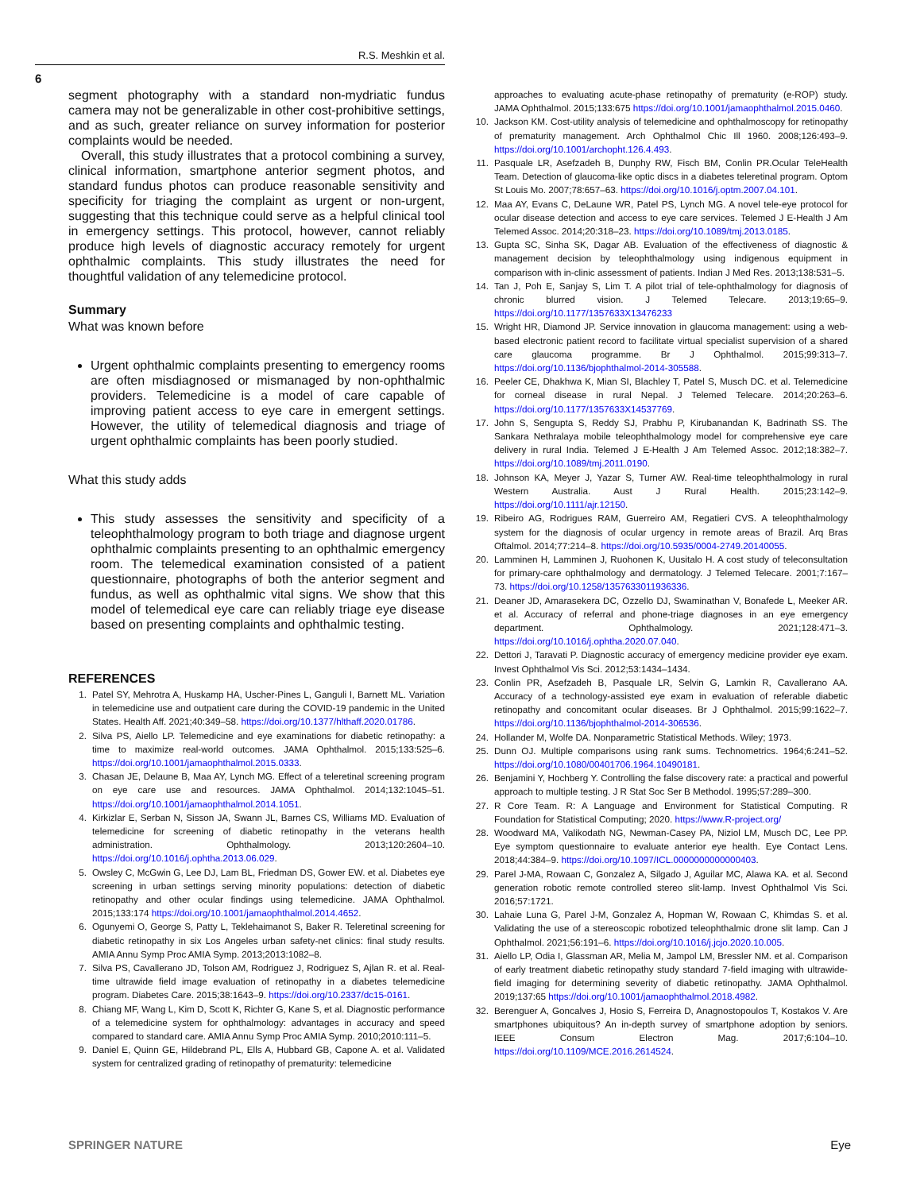R.S. Meshkin et al.
6
segment photography with a standard non-mydriatic fundus camera may not be generalizable in other cost-prohibitive settings, and as such, greater reliance on survey information for posterior complaints would be needed.
Overall, this study illustrates that a protocol combining a survey, clinical information, smartphone anterior segment photos, and standard fundus photos can produce reasonable sensitivity and specificity for triaging the complaint as urgent or non-urgent, suggesting that this technique could serve as a helpful clinical tool in emergency settings. This protocol, however, cannot reliably produce high levels of diagnostic accuracy remotely for urgent ophthalmic complaints. This study illustrates the need for thoughtful validation of any telemedicine protocol.
Summary
What was known before
Urgent ophthalmic complaints presenting to emergency rooms are often misdiagnosed or mismanaged by non-ophthalmic providers. Telemedicine is a model of care capable of improving patient access to eye care in emergent settings. However, the utility of telemedical diagnosis and triage of urgent ophthalmic complaints has been poorly studied.
What this study adds
This study assesses the sensitivity and specificity of a teleophthalmology program to both triage and diagnose urgent ophthalmic complaints presenting to an ophthalmic emergency room. The telemedical examination consisted of a patient questionnaire, photographs of both the anterior segment and fundus, as well as ophthalmic vital signs. We show that this model of telemedical eye care can reliably triage eye disease based on presenting complaints and ophthalmic testing.
REFERENCES
1. Patel SY, Mehrotra A, Huskamp HA, Uscher-Pines L, Ganguli I, Barnett ML. Variation in telemedicine use and outpatient care during the COVID-19 pandemic in the United States. Health Aff. 2021;40:349–58. https://doi.org/10.1377/hlthaff.2020.01786.
2. Silva PS, Aiello LP. Telemedicine and eye examinations for diabetic retinopathy: a time to maximize real-world outcomes. JAMA Ophthalmol. 2015;133:525–6. https://doi.org/10.1001/jamaophthalmol.2015.0333.
3. Chasan JE, Delaune B, Maa AY, Lynch MG. Effect of a teleretinal screening program on eye care use and resources. JAMA Ophthalmol. 2014;132:1045–51. https://doi.org/10.1001/jamaophthalmol.2014.1051.
4. Kirkizlar E, Serban N, Sisson JA, Swann JL, Barnes CS, Williams MD. Evaluation of telemedicine for screening of diabetic retinopathy in the veterans health administration. Ophthalmology. 2013;120:2604–10. https://doi.org/10.1016/j.ophtha.2013.06.029.
5. Owsley C, McGwin G, Lee DJ, Lam BL, Friedman DS, Gower EW. et al. Diabetes eye screening in urban settings serving minority populations: detection of diabetic retinopathy and other ocular findings using telemedicine. JAMA Ophthalmol. 2015;133:174 https://doi.org/10.1001/jamaophthalmol.2014.4652.
6. Ogunyemi O, George S, Patty L, Teklehaimanot S, Baker R. Teleretinal screening for diabetic retinopathy in six Los Angeles urban safety-net clinics: final study results. AMIA Annu Symp Proc AMIA Symp. 2013;2013:1082–8.
7. Silva PS, Cavallerano JD, Tolson AM, Rodriguez J, Rodriguez S, Ajlan R. et al. Real-time ultrawide field image evaluation of retinopathy in a diabetes telemedicine program. Diabetes Care. 2015;38:1643–9. https://doi.org/10.2337/dc15-0161.
8. Chiang MF, Wang L, Kim D, Scott K, Richter G, Kane S, et al. Diagnostic performance of a telemedicine system for ophthalmology: advantages in accuracy and speed compared to standard care. AMIA Annu Symp Proc AMIA Symp. 2010;2010:111–5.
9. Daniel E, Quinn GE, Hildebrand PL, Ells A, Hubbard GB, Capone A. et al. Validated system for centralized grading of retinopathy of prematurity: telemedicine
approaches to evaluating acute-phase retinopathy of prematurity (e-ROP) study. JAMA Ophthalmol. 2015;133:675 https://doi.org/10.1001/jamaophthalmol.2015.0460.
10. Jackson KM. Cost-utility analysis of telemedicine and ophthalmoscopy for retinopathy of prematurity management. Arch Ophthalmol Chic Ill 1960. 2008;126:493–9. https://doi.org/10.1001/archopht.126.4.493.
11. Pasquale LR, Asefzadeh B, Dunphy RW, Fisch BM, Conlin PR.Ocular TeleHealth Team. Detection of glaucoma-like optic discs in a diabetes teleretinal program. Optom St Louis Mo. 2007;78:657–63. https://doi.org/10.1016/j.optm.2007.04.101.
12. Maa AY, Evans C, DeLaune WR, Patel PS, Lynch MG. A novel tele-eye protocol for ocular disease detection and access to eye care services. Telemed J E-Health J Am Telemed Assoc. 2014;20:318–23. https://doi.org/10.1089/tmj.2013.0185.
13. Gupta SC, Sinha SK, Dagar AB. Evaluation of the effectiveness of diagnostic & management decision by teleophthalmology using indigenous equipment in comparison with in-clinic assessment of patients. Indian J Med Res. 2013;138:531–5.
14. Tan J, Poh E, Sanjay S, Lim T. A pilot trial of tele-ophthalmology for diagnosis of chronic blurred vision. J Telemed Telecare. 2013;19:65–9. https://doi.org/10.1177/1357633X13476233
15. Wright HR, Diamond JP. Service innovation in glaucoma management: using a web-based electronic patient record to facilitate virtual specialist supervision of a shared care glaucoma programme. Br J Ophthalmol. 2015;99:313–7. https://doi.org/10.1136/bjophthalmol-2014-305588.
16. Peeler CE, Dhakhwa K, Mian SI, Blachley T, Patel S, Musch DC. et al. Telemedicine for corneal disease in rural Nepal. J Telemed Telecare. 2014;20:263–6. https://doi.org/10.1177/1357633X14537769.
17. John S, Sengupta S, Reddy SJ, Prabhu P, Kirubanandan K, Badrinath SS. The Sankara Nethralaya mobile teleophthalmology model for comprehensive eye care delivery in rural India. Telemed J E-Health J Am Telemed Assoc. 2012;18:382–7. https://doi.org/10.1089/tmj.2011.0190.
18. Johnson KA, Meyer J, Yazar S, Turner AW. Real-time teleophthalmology in rural Western Australia. Aust J Rural Health. 2015;23:142–9. https://doi.org/10.1111/ajr.12150.
19. Ribeiro AG, Rodrigues RAM, Guerreiro AM, Regatieri CVS. A teleophthalmology system for the diagnosis of ocular urgency in remote areas of Brazil. Arq Bras Oftalmol. 2014;77:214–8. https://doi.org/10.5935/0004-2749.20140055.
20. Lamminen H, Lamminen J, Ruohonen K, Uusitalo H. A cost study of teleconsultation for primary-care ophthalmology and dermatology. J Telemed Telecare. 2001;7:167–73. https://doi.org/10.1258/1357633011936336.
21. Deaner JD, Amarasekera DC, Ozzello DJ, Swaminathan V, Bonafede L, Meeker AR. et al. Accuracy of referral and phone-triage diagnoses in an eye emergency department. Ophthalmology. 2021;128:471–3. https://doi.org/10.1016/j.ophtha.2020.07.040.
22. Dettori J, Taravati P. Diagnostic accuracy of emergency medicine provider eye exam. Invest Ophthalmol Vis Sci. 2012;53:1434–1434.
23. Conlin PR, Asefzadeh B, Pasquale LR, Selvin G, Lamkin R, Cavallerano AA. Accuracy of a technology-assisted eye exam in evaluation of referable diabetic retinopathy and concomitant ocular diseases. Br J Ophthalmol. 2015;99:1622–7. https://doi.org/10.1136/bjophthalmol-2014-306536.
24. Hollander M, Wolfe DA. Nonparametric Statistical Methods. Wiley; 1973.
25. Dunn OJ. Multiple comparisons using rank sums. Technometrics. 1964;6:241–52. https://doi.org/10.1080/00401706.1964.10490181.
26. Benjamini Y, Hochberg Y. Controlling the false discovery rate: a practical and powerful approach to multiple testing. J R Stat Soc Ser B Methodol. 1995;57:289–300.
27. R Core Team. R: A Language and Environment for Statistical Computing. R Foundation for Statistical Computing; 2020. https://www.R-project.org/
28. Woodward MA, Valikodath NG, Newman-Casey PA, Niziol LM, Musch DC, Lee PP. Eye symptom questionnaire to evaluate anterior eye health. Eye Contact Lens. 2018;44:384–9. https://doi.org/10.1097/ICL.0000000000000403.
29. Parel J-MA, Rowaan C, Gonzalez A, Silgado J, Aguilar MC, Alawa KA. et al. Second generation robotic remote controlled stereo slit-lamp. Invest Ophthalmol Vis Sci. 2016;57:1721.
30. Lahaie Luna G, Parel J-M, Gonzalez A, Hopman W, Rowaan C, Khimdas S. et al. Validating the use of a stereoscopic robotized teleophthalmic drone slit lamp. Can J Ophthalmol. 2021;56:191–6. https://doi.org/10.1016/j.jcjo.2020.10.005.
31. Aiello LP, Odia I, Glassman AR, Melia M, Jampol LM, Bressler NM. et al. Comparison of early treatment diabetic retinopathy study standard 7-field imaging with ultrawide-field imaging for determining severity of diabetic retinopathy. JAMA Ophthalmol. 2019;137:65 https://doi.org/10.1001/jamaophthalmol.2018.4982.
32. Berenguer A, Goncalves J, Hosio S, Ferreira D, Anagnostopoulos T, Kostakos V. Are smartphones ubiquitous? An in-depth survey of smartphone adoption by seniors. IEEE Consum Electron Mag. 2017;6:104–10. https://doi.org/10.1109/MCE.2016.2614524.
SPRINGER NATURE Eye